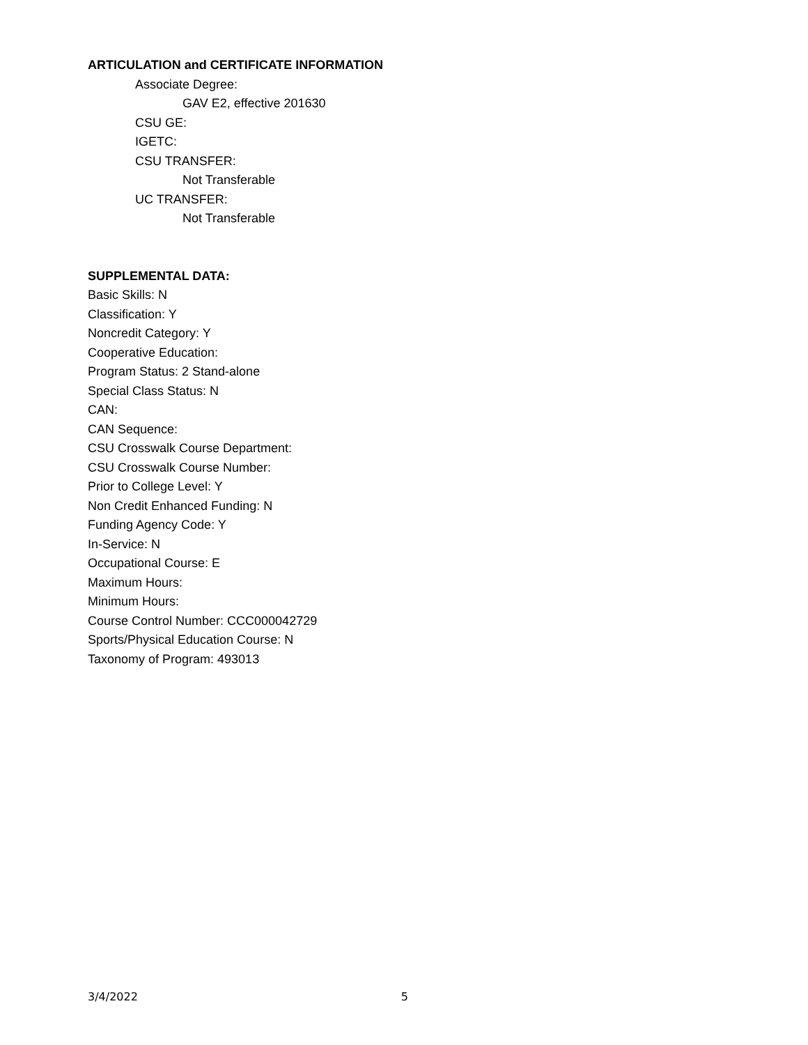ARTICULATION and CERTIFICATE INFORMATION
Associate Degree:
GAV E2, effective 201630
CSU GE:
IGETC:
CSU TRANSFER:
Not Transferable
UC TRANSFER:
Not Transferable
SUPPLEMENTAL DATA:
Basic Skills: N
Classification: Y
Noncredit Category: Y
Cooperative Education:
Program Status: 2 Stand-alone
Special Class Status: N
CAN:
CAN Sequence:
CSU Crosswalk Course Department:
CSU Crosswalk Course Number:
Prior to College Level: Y
Non Credit Enhanced Funding: N
Funding Agency Code: Y
In-Service: N
Occupational Course: E
Maximum Hours:
Minimum Hours:
Course Control Number: CCC000042729
Sports/Physical Education Course: N
Taxonomy of Program: 493013
3/4/2022 5